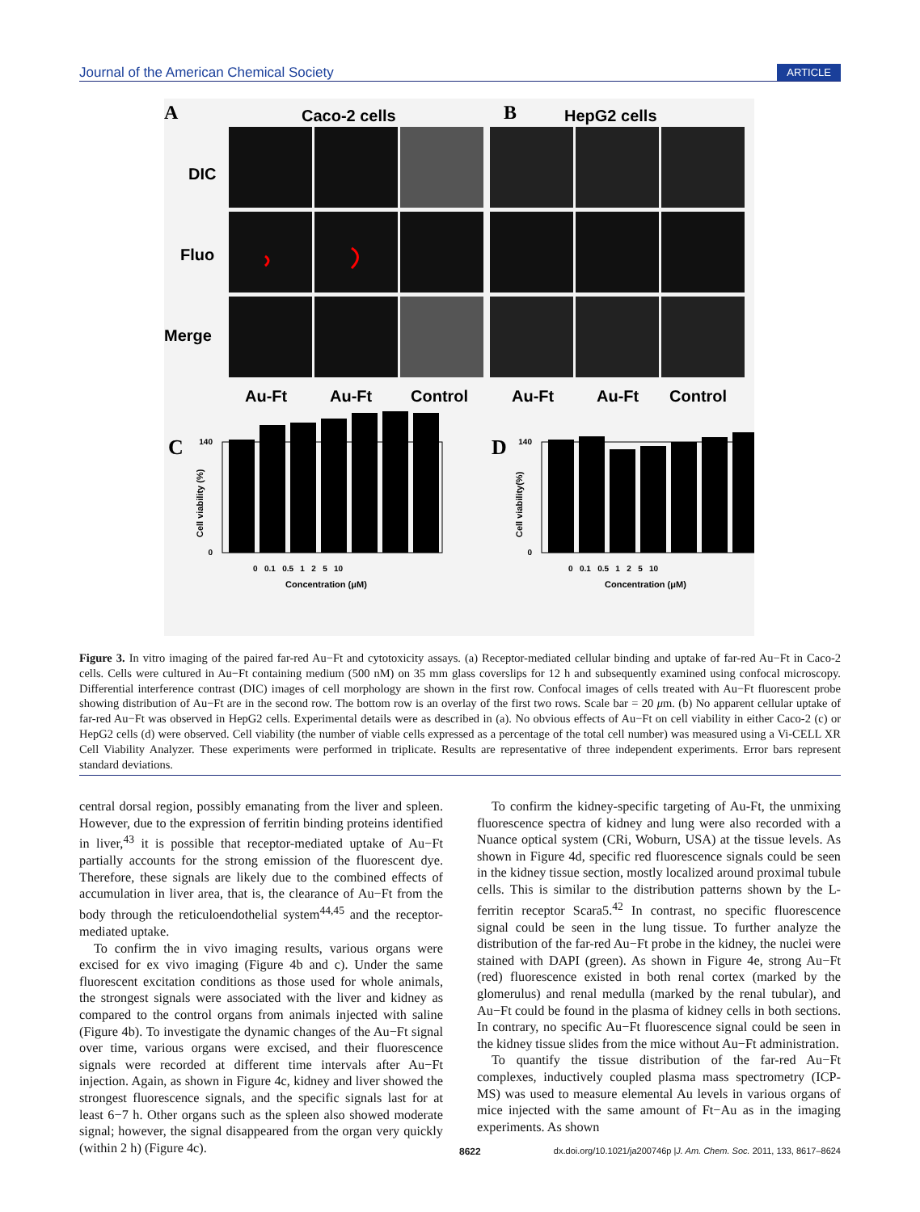Journal of the American Chemical Society ARTICLE
A
Caco-2 cells
B
HepG2 cells
DIC
Fluo
Merge
Au-Ft
Au-Ft
Control
Au-Ft
Au-Ft
Control
C
D
0
140
0
140
0 0.1 0.5 1 2 5 10
0 0.1 0.5 1 2 5 10
Concentration (μM)
Concentration (μM)
Cell viability (%)
Cell viability(%)
Figure 3. In vitro imaging of the paired far-red Au−Ft and cytotoxicity assays. (a) Receptor-mediated cellular binding and uptake of far-red Au−Ft in Caco-2 cells. Cells were cultured in Au−Ft containing medium (500 nM) on 35 mm glass coverslips for 12 h and subsequently examined using confocal microscopy. Differential interference contrast (DIC) images of cell morphology are shown in the first row. Confocal images of cells treated with Au−Ft fluorescent probe showing distribution of Au−Ft are in the second row. The bottom row is an overlay of the first two rows. Scale bar = 20 μm. (b) No apparent cellular uptake of far-red Au−Ft was observed in HepG2 cells. Experimental details were as described in (a). No obvious effects of Au−Ft on cell viability in either Caco-2 (c) or HepG2 cells (d) were observed. Cell viability (the number of viable cells expressed as a percentage of the total cell number) was measured using a Vi-CELL XR Cell Viability Analyzer. These experiments were performed in triplicate. Results are representative of three independent experiments. Error bars represent standard deviations.
central dorsal region, possibly emanating from the liver and spleen. However, due to the expression of ferritin binding proteins identified in liver,<sup>43</sup> it is possible that receptor-mediated uptake of Au−Ft partially accounts for the strong emission of the fluorescent dye. Therefore, these signals are likely due to the combined effects of accumulation in liver area, that is, the clearance of Au−Ft from the body through the reticuloendothelial system<sup>44,45</sup> and the receptor-mediated uptake.
To confirm the in vivo imaging results, various organs were excised for ex vivo imaging (Figure 4b and c). Under the same fluorescent excitation conditions as those used for whole animals, the strongest signals were associated with the liver and kidney as compared to the control organs from animals injected with saline (Figure 4b). To investigate the dynamic changes of the Au−Ft signal over time, various organs were excised, and their fluorescence signals were recorded at different time intervals after Au−Ft injection. Again, as shown in Figure 4c, kidney and liver showed the strongest fluorescence signals, and the specific signals last for at least 6−7 h. Other organs such as the spleen also showed moderate signal; however, the signal disappeared from the organ very quickly (within 2 h) (Figure 4c).
To confirm the kidney-specific targeting of Au-Ft, the unmixing fluorescence spectra of kidney and lung were also recorded with a Nuance optical system (CRi, Woburn, USA) at the tissue levels. As shown in Figure 4d, specific red fluorescence signals could be seen in the kidney tissue section, mostly localized around proximal tubule cells. This is similar to the distribution patterns shown by the L-ferritin receptor Scara5.<sup>42</sup> In contrast, no specific fluorescence signal could be seen in the lung tissue. To further analyze the distribution of the far-red Au−Ft probe in the kidney, the nuclei were stained with DAPI (green). As shown in Figure 4e, strong Au−Ft (red) fluorescence existed in both renal cortex (marked by the glomerulus) and renal medulla (marked by the renal tubular), and Au−Ft could be found in the plasma of kidney cells in both sections. In contrary, no specific Au−Ft fluorescence signal could be seen in the kidney tissue slides from the mice without Au−Ft administration.
To quantify the tissue distribution of the far-red Au−Ft complexes, inductively coupled plasma mass spectrometry (ICP-MS) was used to measure elemental Au levels in various organs of mice injected with the same amount of Ft−Au as in the imaging experiments. As shown
8622 dx.doi.org/10.1021/ja200746p |J. Am. Chem. Soc. 2011, 133, 8617–8624